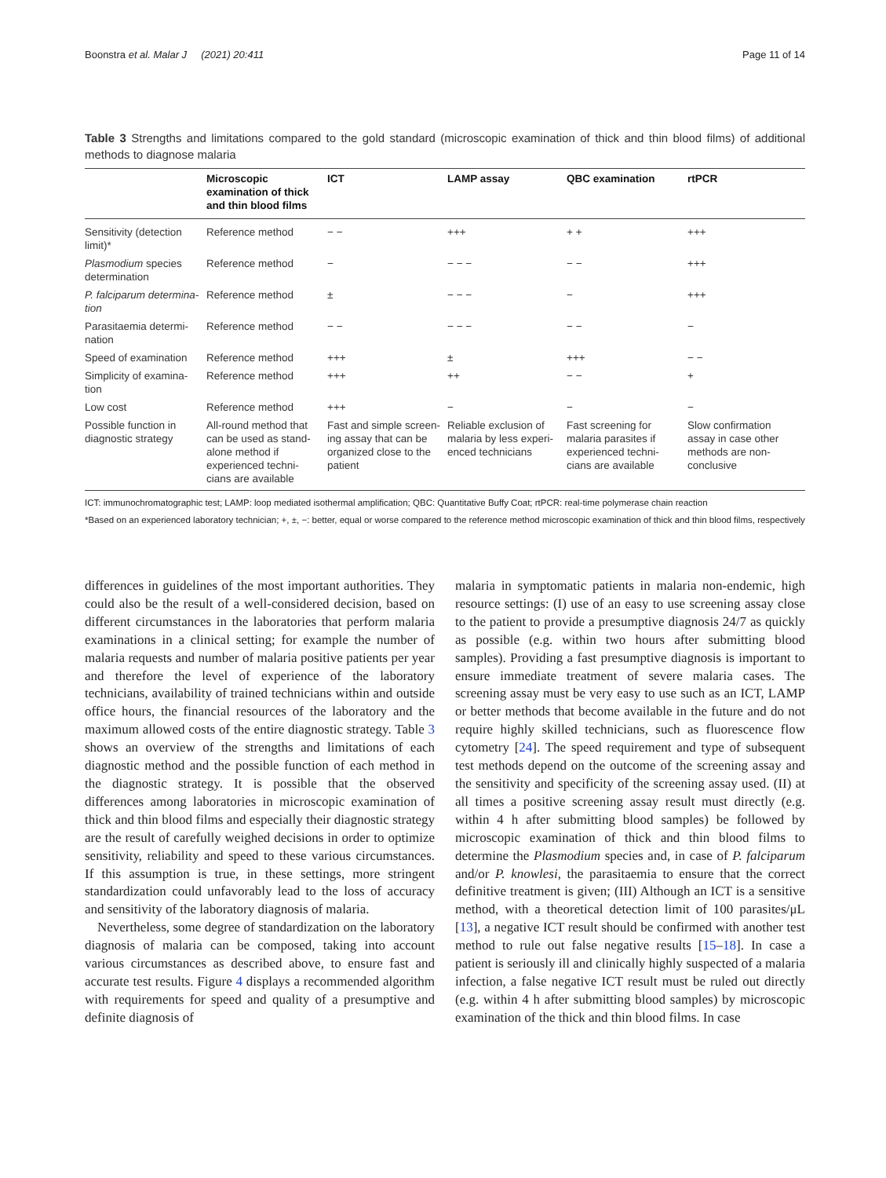Boonstra et al. Malar J (2021) 20:411 Page 11 of 14
Table 3 Strengths and limitations compared to the gold standard (microscopic examination of thick and thin blood films) of additional methods to diagnose malaria
| | Microscopic examination of thick and thin blood films | ICT | LAMP assay | QBC examination | rtPCR |
| --- | --- | --- | --- | --- | --- |
| Sensitivity (detection limit)* | Reference method | − − | +++ | + + | +++ |
| Plasmodium species determination | Reference method | − | − − − | − − | +++ |
| P. falciparum determina-tion | Reference method | ± | − − − | − | +++ |
| Parasitaemia determi-nation | Reference method | − − | − − − | − − | − |
| Speed of examination | Reference method | +++ | ± | +++ | − − |
| Simplicity of examina-tion | Reference method | +++ | ++ | − − | + |
| Low cost | Reference method | +++ | − | − | − |
| Possible function in diagnostic strategy | All-round method that can be used as stand-alone method if experienced techni-cians are available | Fast and simple screen-ing assay that can be organized close to the patient | Reliable exclusion of malaria by less experi-enced technicians | Fast screening for malaria parasites if experienced techni-cians are available | Slow confirmation assay in case other methods are non-conclusive |
ICT: immunochromatographic test; LAMP: loop mediated isothermal amplification; QBC: Quantitative Buffy Coat; rtPCR: real-time polymerase chain reaction
*Based on an experienced laboratory technician; +, ±, −: better, equal or worse compared to the reference method microscopic examination of thick and thin blood films, respectively
differences in guidelines of the most important authorities. They could also be the result of a well-considered decision, based on different circumstances in the laboratories that perform malaria examinations in a clinical setting; for example the number of malaria requests and number of malaria positive patients per year and therefore the level of experience of the laboratory technicians, availability of trained technicians within and outside office hours, the financial resources of the laboratory and the maximum allowed costs of the entire diagnostic strategy. Table 3 shows an overview of the strengths and limitations of each diagnostic method and the possible function of each method in the diagnostic strategy. It is possible that the observed differences among laboratories in microscopic examination of thick and thin blood films and especially their diagnostic strategy are the result of carefully weighed decisions in order to optimize sensitivity, reliability and speed to these various circumstances. If this assumption is true, in these settings, more stringent standardization could unfavorably lead to the loss of accuracy and sensitivity of the laboratory diagnosis of malaria.
Nevertheless, some degree of standardization on the laboratory diagnosis of malaria can be composed, taking into account various circumstances as described above, to ensure fast and accurate test results. Figure 4 displays a recommended algorithm with requirements for speed and quality of a presumptive and definite diagnosis of
malaria in symptomatic patients in malaria non-endemic, high resource settings: (I) use of an easy to use screening assay close to the patient to provide a presumptive diagnosis 24/7 as quickly as possible (e.g. within two hours after submitting blood samples). Providing a fast presumptive diagnosis is important to ensure immediate treatment of severe malaria cases. The screening assay must be very easy to use such as an ICT, LAMP or better methods that become available in the future and do not require highly skilled technicians, such as fluorescence flow cytometry [24]. The speed requirement and type of subsequent test methods depend on the outcome of the screening assay and the sensitivity and specificity of the screening assay used. (II) at all times a positive screening assay result must directly (e.g. within 4 h after submitting blood samples) be followed by microscopic examination of thick and thin blood films to determine the Plasmodium species and, in case of P. falciparum and/or P. knowlesi, the parasitaemia to ensure that the correct definitive treatment is given; (III) Although an ICT is a sensitive method, with a theoretical detection limit of 100 parasites/μL [13], a negative ICT result should be confirmed with another test method to rule out false negative results [15–18]. In case a patient is seriously ill and clinically highly suspected of a malaria infection, a false negative ICT result must be ruled out directly (e.g. within 4 h after submitting blood samples) by microscopic examination of the thick and thin blood films. In case